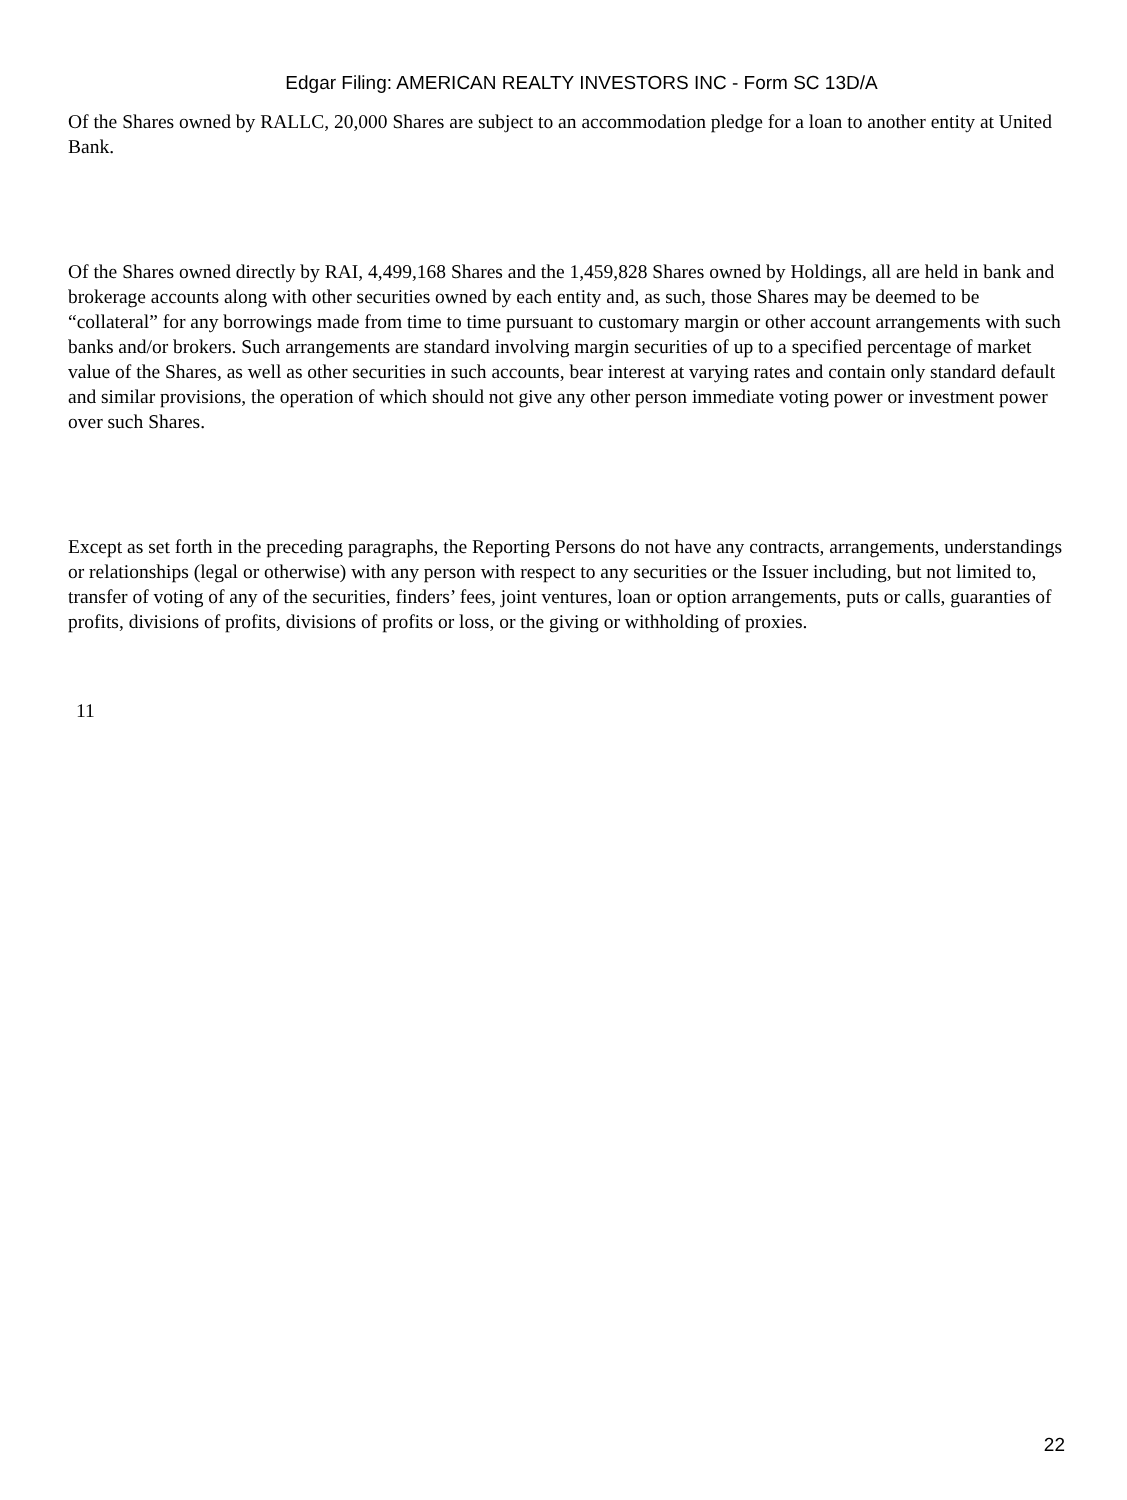Edgar Filing: AMERICAN REALTY INVESTORS INC - Form SC 13D/A
Of the Shares owned by RALLC, 20,000 Shares are subject to an accommodation pledge for a loan to another entity at United Bank.
Of the Shares owned directly by RAI, 4,499,168 Shares and the 1,459,828 Shares owned by Holdings, all are held in bank and brokerage accounts along with other securities owned by each entity and, as such, those Shares may be deemed to be “collateral” for any borrowings made from time to time pursuant to customary margin or other account arrangements with such banks and/or brokers. Such arrangements are standard involving margin securities of up to a specified percentage of market value of the Shares, as well as other securities in such accounts, bear interest at varying rates and contain only standard default and similar provisions, the operation of which should not give any other person immediate voting power or investment power over such Shares.
Except as set forth in the preceding paragraphs, the Reporting Persons do not have any contracts, arrangements, understandings or relationships (legal or otherwise) with any person with respect to any securities or the Issuer including, but not limited to, transfer of voting of any of the securities, finders’ fees, joint ventures, loan or option arrangements, puts or calls, guaranties of profits, divisions of profits, divisions of profits or loss, or the giving or withholding of proxies.
11
22